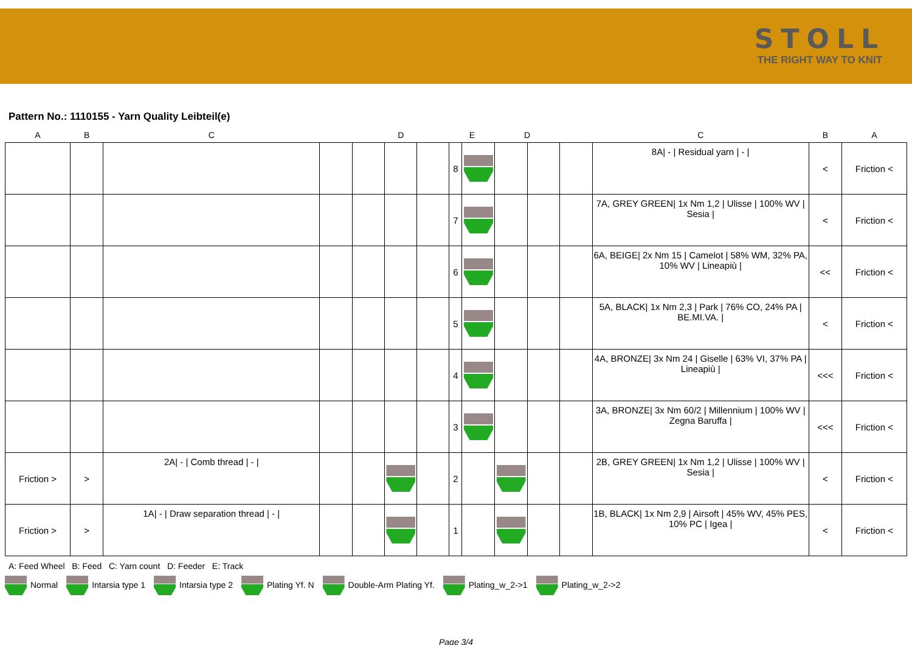STOLL
THE RIGHT WAY TO KNIT
Pattern No.: 1110155 - Yarn Quality Leibteil(e)
| A | B | C | | | D | | E | | D | | | C | B | A |
| --- | --- | --- | --- | --- | --- | --- | --- | --- | --- | --- | --- | --- | --- | --- |
| | | | | | | | 8 | | | | | 8A/ - / Residual yarn / - / | < | Friction < |
| | | | | | | | 7 | | | | | 7A, GREY GREEN/ 1x Nm 1,2 / Ulisse / 100% WV / Sesia / | < | Friction < |
| | | | | | | | 6 | | | | | 6A, BEIGE/ 2x Nm 15 / Camelot / 58% WM, 32% PA, 10% WV / Lineapiù / | << | Friction < |
| | | | | | | | 5 | | | | | 5A, BLACK/ 1x Nm 2,3 / Park / 76% CO, 24% PA / BE.MI.VA. / | < | Friction < |
| | | | | | | | 4 | | | | | 4A, BRONZE/ 3x Nm 24 / Giselle / 63% VI, 37% PA / Lineapiù / | <<< | Friction < |
| | | | | | | | 3 | | | | | 3A, BRONZE/ 3x Nm 60/2 / Millennium / 100% WV / Zegna Baruffa / | <<< | Friction < |
| Friction > | > | 2A/ - / Comb thread / - / | | | | | 2 | | | | | 2B, GREY GREEN/ 1x Nm 1,2 / Ulisse / 100% WV / Sesia / | < | Friction < |
| Friction > | > | 1A/ - / Draw separation thread / - / | | | | | 1 | | | | | 1B, BLACK/ 1x Nm 2,9 / Airsoft / 45% WV, 45% PES, 10% PC / Igea / | < | Friction < |
A: Feed Wheel B: Feed C: Yarn count D: Feeder E: Track
Normal Intarsia type 1 Intarsia type 2 Plating Yf. N Double-Arm Plating Yf. Plating_w_2->1 Plating_w_2->2
Page 3/4